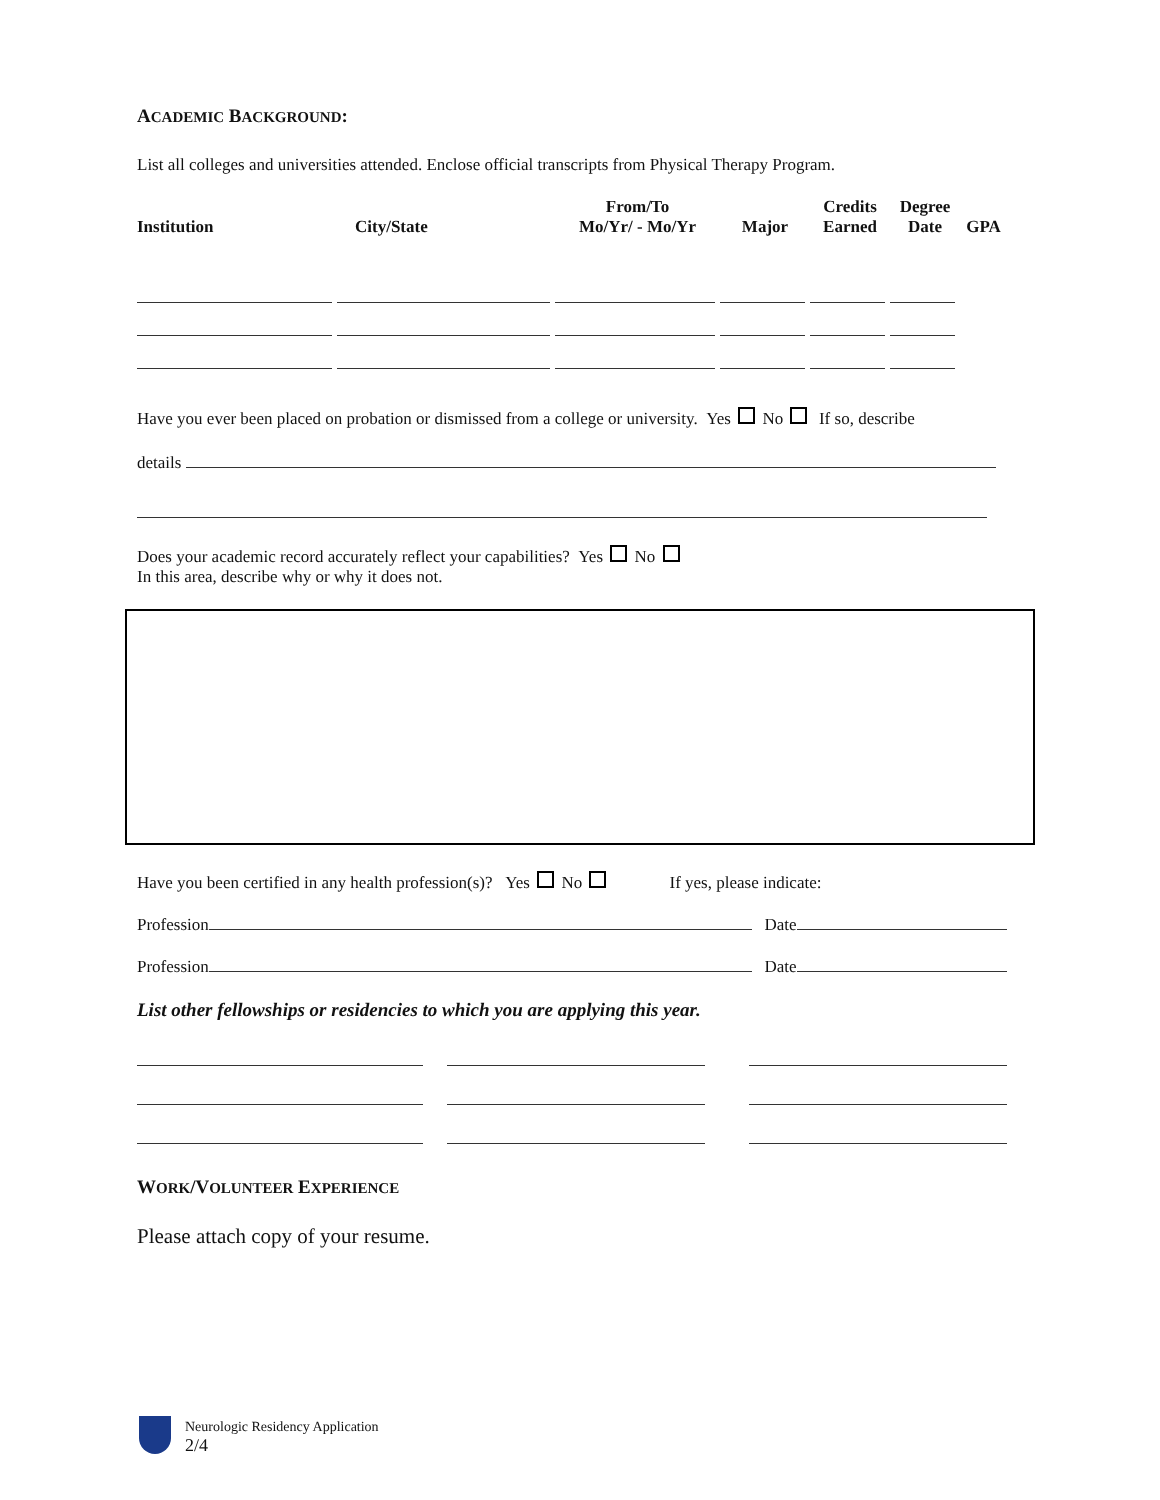ACADEMIC BACKGROUND:
List all colleges and universities attended. Enclose official transcripts from Physical Therapy Program.
| Institution | City/State | From/To Mo/Yr/ - Mo/Yr | Major | Credits Earned | Degree Date | GPA |
| --- | --- | --- | --- | --- | --- | --- |
Have you ever been placed on probation or dismissed from a college or university. Yes No If so, describe
details
Does your academic record accurately reflect your capabilities? Yes No
In this area, describe why or why it does not.
Have you been certified in any health profession(s)? Yes No If yes, please indicate:
Profession Date
Profession Date
List other fellowships or residencies to which you are applying this year.
WORK/VOLUNTEER EXPERIENCE
Please attach copy of your resume.
Neurologic Residency Application
2/4